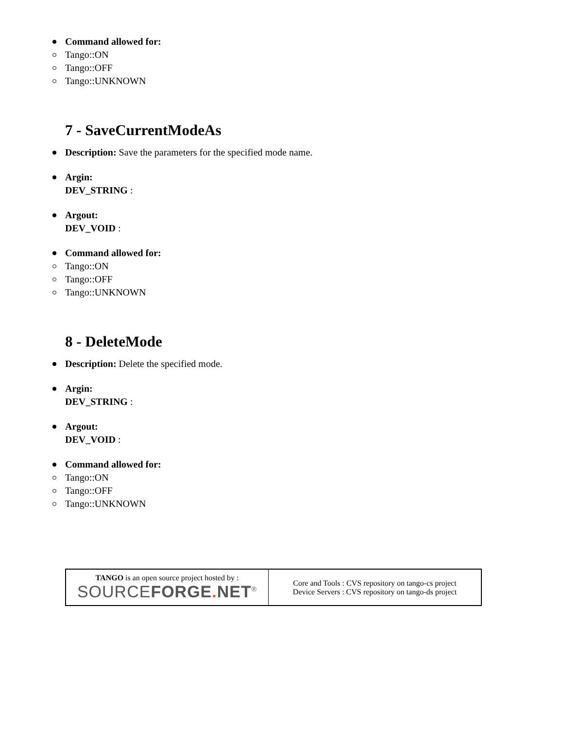Command allowed for:
Tango::ON
Tango::OFF
Tango::UNKNOWN
7 - SaveCurrentModeAs
Description: Save the parameters for the specified mode name.
Argin:
DEV_STRING :
Argout:
DEV_VOID :
Command allowed for:
Tango::ON
Tango::OFF
Tango::UNKNOWN
8 - DeleteMode
Description: Delete the specified mode.
Argin:
DEV_STRING :
Argout:
DEV_VOID :
Command allowed for:
Tango::ON
Tango::OFF
Tango::UNKNOWN
| TANGO is an open source project hosted by : SOURCE FORGE . NET<sup>®</sup> | Core and Tools : CVS repository on tango-cs project Device Servers : CVS repository on tango-ds project |